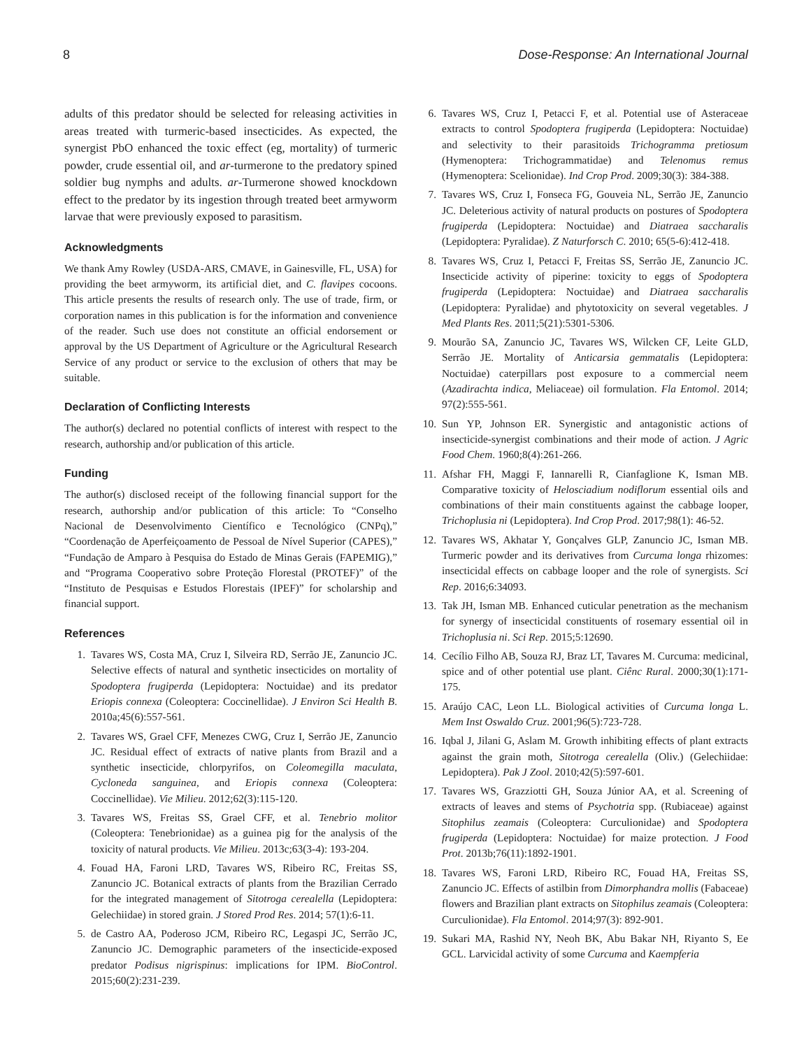8 Dose-Response: An International Journal
adults of this predator should be selected for releasing activities in areas treated with turmeric-based insecticides. As expected, the synergist PbO enhanced the toxic effect (eg, mortality) of turmeric powder, crude essential oil, and ar-turmerone to the predatory spined soldier bug nymphs and adults. ar-Turmerone showed knockdown effect to the predator by its ingestion through treated beet armyworm larvae that were previously exposed to parasitism.
Acknowledgments
We thank Amy Rowley (USDA-ARS, CMAVE, in Gainesville, FL, USA) for providing the beet armyworm, its artificial diet, and C. flavipes cocoons. This article presents the results of research only. The use of trade, firm, or corporation names in this publication is for the information and convenience of the reader. Such use does not constitute an official endorsement or approval by the US Department of Agriculture or the Agricultural Research Service of any product or service to the exclusion of others that may be suitable.
Declaration of Conflicting Interests
The author(s) declared no potential conflicts of interest with respect to the research, authorship and/or publication of this article.
Funding
The author(s) disclosed receipt of the following financial support for the research, authorship and/or publication of this article: To “Conselho Nacional de Desenvolvimento Científico e Tecnológico (CNPq),” “Coordenação de Aperfeiçoamento de Pessoal de Nível Superior (CAPES),” “Fundação de Amparo à Pesquisa do Estado de Minas Gerais (FAPEMIG),” and “Programa Cooperativo sobre Proteção Florestal (PROTEF)” of the “Instituto de Pesquisas e Estudos Florestais (IPEF)” for scholarship and financial support.
References
1. Tavares WS, Costa MA, Cruz I, Silveira RD, Serrão JE, Zanuncio JC. Selective effects of natural and synthetic insecticides on mortality of Spodoptera frugiperda (Lepidoptera: Noctuidae) and its predator Eriopis connexa (Coleoptera: Coccinellidae). J Environ Sci Health B. 2010a;45(6):557-561.
2. Tavares WS, Grael CFF, Menezes CWG, Cruz I, Serrão JE, Zanuncio JC. Residual effect of extracts of native plants from Brazil and a synthetic insecticide, chlorpyrifos, on Coleomegilla maculata, Cycloneda sanguinea, and Eriopis connexa (Coleoptera: Coccinellidae). Vie Milieu. 2012;62(3):115-120.
3. Tavares WS, Freitas SS, Grael CFF, et al. Tenebrio molitor (Coleoptera: Tenebrionidae) as a guinea pig for the analysis of the toxicity of natural products. Vie Milieu. 2013c;63(3-4): 193-204.
4. Fouad HA, Faroni LRD, Tavares WS, Ribeiro RC, Freitas SS, Zanuncio JC. Botanical extracts of plants from the Brazilian Cerrado for the integrated management of Sitotroga cerealella (Lepidoptera: Gelechiidae) in stored grain. J Stored Prod Res. 2014; 57(1):6-11.
5. de Castro AA, Poderoso JCM, Ribeiro RC, Legaspi JC, Serrão JC, Zanuncio JC. Demographic parameters of the insecticide-exposed predator Podisus nigrispinus: implications for IPM. BioControl. 2015;60(2):231-239.
6. Tavares WS, Cruz I, Petacci F, et al. Potential use of Asteraceae extracts to control Spodoptera frugiperda (Lepidoptera: Noctuidae) and selectivity to their parasitoids Trichogramma pretiosum (Hymenoptera: Trichogrammatidae) and Telenomus remus (Hymenoptera: Scelionidae). Ind Crop Prod. 2009;30(3): 384-388.
7. Tavares WS, Cruz I, Fonseca FG, Gouveia NL, Serrão JE, Zanuncio JC. Deleterious activity of natural products on postures of Spodoptera frugiperda (Lepidoptera: Noctuidae) and Diatraea saccharalis (Lepidoptera: Pyralidae). Z Naturforsch C. 2010; 65(5-6):412-418.
8. Tavares WS, Cruz I, Petacci F, Freitas SS, Serrão JE, Zanuncio JC. Insecticide activity of piperine: toxicity to eggs of Spodoptera frugiperda (Lepidoptera: Noctuidae) and Diatraea saccharalis (Lepidoptera: Pyralidae) and phytotoxicity on several vegetables. J Med Plants Res. 2011;5(21):5301-5306.
9. Mourão SA, Zanuncio JC, Tavares WS, Wilcken CF, Leite GLD, Serrão JE. Mortality of Anticarsia gemmatalis (Lepidoptera: Noctuidae) caterpillars post exposure to a commercial neem (Azadirachta indica, Meliaceae) oil formulation. Fla Entomol. 2014; 97(2):555-561.
10. Sun YP, Johnson ER. Synergistic and antagonistic actions of insecticide-synergist combinations and their mode of action. J Agric Food Chem. 1960;8(4):261-266.
11. Afshar FH, Maggi F, Iannarelli R, Cianfaglione K, Isman MB. Comparative toxicity of Helosciadium nodiflorum essential oils and combinations of their main constituents against the cabbage looper, Trichoplusia ni (Lepidoptera). Ind Crop Prod. 2017;98(1): 46-52.
12. Tavares WS, Akhatar Y, Gonçalves GLP, Zanuncio JC, Isman MB. Turmeric powder and its derivatives from Curcuma longa rhizomes: insecticidal effects on cabbage looper and the role of synergists. Sci Rep. 2016;6:34093.
13. Tak JH, Isman MB. Enhanced cuticular penetration as the mechanism for synergy of insecticidal constituents of rosemary essential oil in Trichoplusia ni. Sci Rep. 2015;5:12690.
14. Cecílio Filho AB, Souza RJ, Braz LT, Tavares M. Curcuma: medicinal, spice and of other potential use plant. Ciênc Rural. 2000;30(1):171-175.
15. Araújo CAC, Leon LL. Biological activities of Curcuma longa L. Mem Inst Oswaldo Cruz. 2001;96(5):723-728.
16. Iqbal J, Jilani G, Aslam M. Growth inhibiting effects of plant extracts against the grain moth, Sitotroga cerealella (Oliv.) (Gelechiidae: Lepidoptera). Pak J Zool. 2010;42(5):597-601.
17. Tavares WS, Grazziotti GH, Souza Júnior AA, et al. Screening of extracts of leaves and stems of Psychotria spp. (Rubiaceae) against Sitophilus zeamais (Coleoptera: Curculionidae) and Spodoptera frugiperda (Lepidoptera: Noctuidae) for maize protection. J Food Prot. 2013b;76(11):1892-1901.
18. Tavares WS, Faroni LRD, Ribeiro RC, Fouad HA, Freitas SS, Zanuncio JC. Effects of astilbin from Dimorphandra mollis (Fabaceae) flowers and Brazilian plant extracts on Sitophilus zeamais (Coleoptera: Curculionidae). Fla Entomol. 2014;97(3): 892-901.
19. Sukari MA, Rashid NY, Neoh BK, Abu Bakar NH, Riyanto S, Ee GCL. Larvicidal activity of some Curcuma and Kaempferia